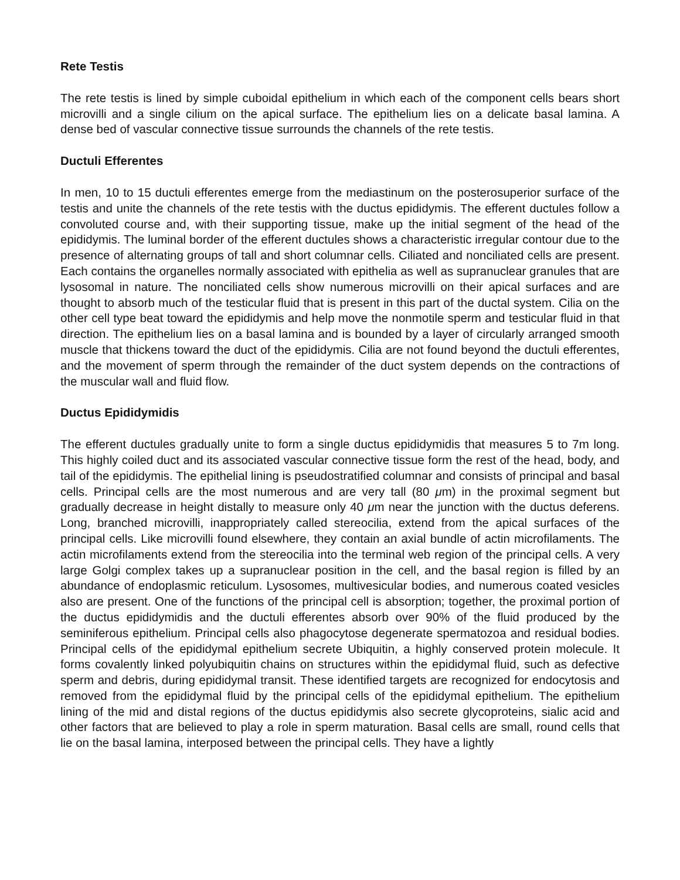Rete Testis
The rete testis is lined by simple cuboidal epithelium in which each of the component cells bears short microvilli and a single cilium on the apical surface. The epithelium lies on a delicate basal lamina. A dense bed of vascular connective tissue surrounds the channels of the rete testis.
Ductuli Efferentes
In men, 10 to 15 ductuli efferentes emerge from the mediastinum on the posterosuperior surface of the testis and unite the channels of the rete testis with the ductus epididymis. The efferent ductules follow a convoluted course and, with their supporting tissue, make up the initial segment of the head of the epididymis. The luminal border of the efferent ductules shows a characteristic irregular contour due to the presence of alternating groups of tall and short columnar cells. Ciliated and nonciliated cells are present. Each contains the organelles normally associated with epithelia as well as supranuclear granules that are lysosomal in nature. The nonciliated cells show numerous microvilli on their apical surfaces and are thought to absorb much of the testicular fluid that is present in this part of the ductal system. Cilia on the other cell type beat toward the epididymis and help move the nonmotile sperm and testicular fluid in that direction. The epithelium lies on a basal lamina and is bounded by a layer of circularly arranged smooth muscle that thickens toward the duct of the epididymis. Cilia are not found beyond the ductuli efferentes, and the movement of sperm through the remainder of the duct system depends on the contractions of the muscular wall and fluid flow.
Ductus Epididymidis
The efferent ductules gradually unite to form a single ductus epididymidis that measures 5 to 7m long. This highly coiled duct and its associated vascular connective tissue form the rest of the head, body, and tail of the epididymis. The epithelial lining is pseudostratified columnar and consists of principal and basal cells. Principal cells are the most numerous and are very tall (80 μm) in the proximal segment but gradually decrease in height distally to measure only 40 μm near the junction with the ductus deferens. Long, branched microvilli, inappropriately called stereocilia, extend from the apical surfaces of the principal cells. Like microvilli found elsewhere, they contain an axial bundle of actin microfilaments. The actin microfilaments extend from the stereocilia into the terminal web region of the principal cells. A very large Golgi complex takes up a supranuclear position in the cell, and the basal region is filled by an abundance of endoplasmic reticulum. Lysosomes, multivesicular bodies, and numerous coated vesicles also are present. One of the functions of the principal cell is absorption; together, the proximal portion of the ductus epididymidis and the ductuli efferentes absorb over 90% of the fluid produced by the seminiferous epithelium. Principal cells also phagocytose degenerate spermatozoa and residual bodies. Principal cells of the epididymal epithelium secrete Ubiquitin, a highly conserved protein molecule. It forms covalently linked polyubiquitin chains on structures within the epididymal fluid, such as defective sperm and debris, during epididymal transit. These identified targets are recognized for endocytosis and removed from the epididymal fluid by the principal cells of the epididymal epithelium. The epithelium lining of the mid and distal regions of the ductus epididymis also secrete glycoproteins, sialic acid and other factors that are believed to play a role in sperm maturation. Basal cells are small, round cells that lie on the basal lamina, interposed between the principal cells. They have a lightly